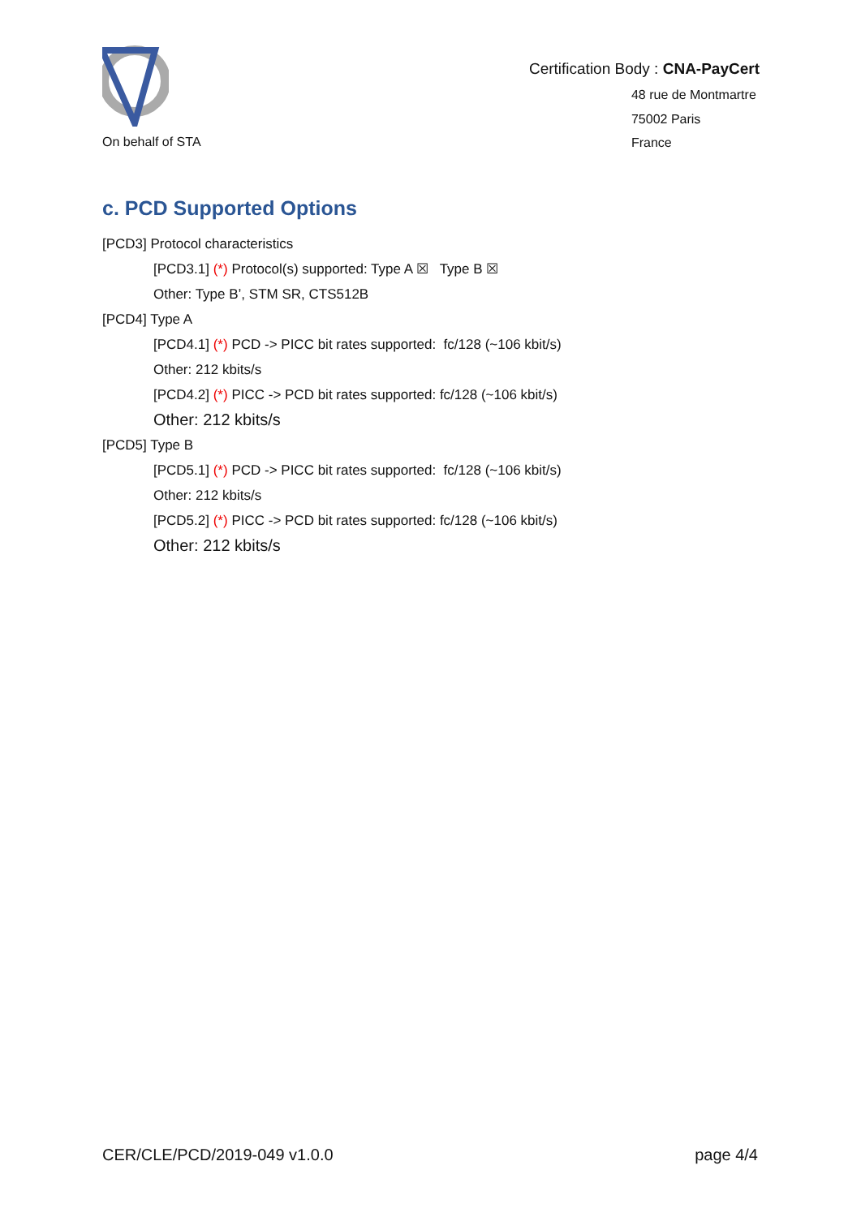On behalf of STA
Certification Body : CNA-PayCert
48 rue de Montmartre
75002 Paris
France
c. PCD Supported Options
[PCD3] Protocol characteristics
[PCD3.1] (*) Protocol(s) supported: Type A ☒ Type B ☒
Other: Type B’, STM SR, CTS512B
[PCD4] Type A
[PCD4.1] (*) PCD -> PICC bit rates supported: fc/128 (~106 kbit/s)
Other: 212 kbits/s
[PCD4.2] (*) PICC -> PCD bit rates supported: fc/128 (~106 kbit/s)
Other: 212 kbits/s
[PCD5] Type B
[PCD5.1] (*) PCD -> PICC bit rates supported: fc/128 (~106 kbit/s)
Other: 212 kbits/s
[PCD5.2] (*) PICC -> PCD bit rates supported: fc/128 (~106 kbit/s)
Other: 212 kbits/s
CER/CLE/PCD/2019-049 v1.0.0 page 4/4